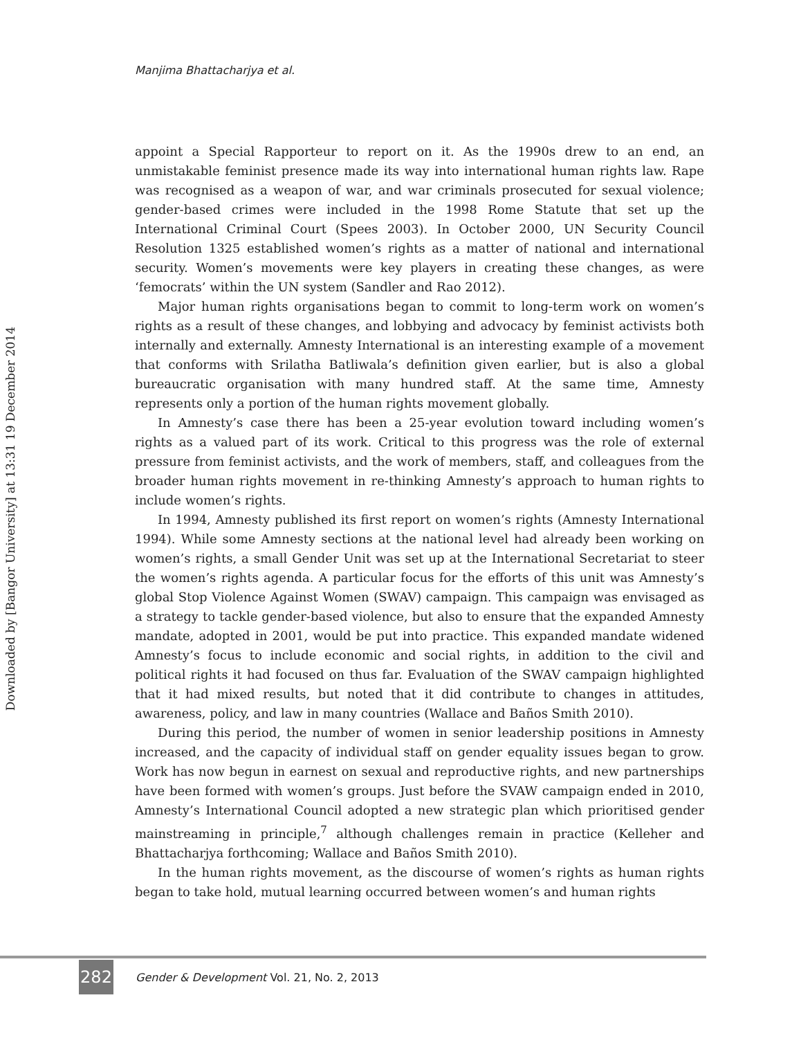Manjima Bhattacharjya et al.
Downloaded by [Bangor University] at 13:31 19 December 2014
appoint a Special Rapporteur to report on it. As the 1990s drew to an end, an unmistakable feminist presence made its way into international human rights law. Rape was recognised as a weapon of war, and war criminals prosecuted for sexual violence; gender-based crimes were included in the 1998 Rome Statute that set up the International Criminal Court (Spees 2003). In October 2000, UN Security Council Resolution 1325 established women’s rights as a matter of national and international security. Women’s movements were key players in creating these changes, as were ‘femocrats’ within the UN system (Sandler and Rao 2012).
Major human rights organisations began to commit to long-term work on women’s rights as a result of these changes, and lobbying and advocacy by feminist activists both internally and externally. Amnesty International is an interesting example of a movement that conforms with Srilatha Batliwala’s definition given earlier, but is also a global bureaucratic organisation with many hundred staff. At the same time, Amnesty represents only a portion of the human rights movement globally.
In Amnesty’s case there has been a 25-year evolution toward including women’s rights as a valued part of its work. Critical to this progress was the role of external pressure from feminist activists, and the work of members, staff, and colleagues from the broader human rights movement in re-thinking Amnesty’s approach to human rights to include women’s rights.
In 1994, Amnesty published its first report on women’s rights (Amnesty International 1994). While some Amnesty sections at the national level had already been working on women’s rights, a small Gender Unit was set up at the International Secretariat to steer the women’s rights agenda. A particular focus for the efforts of this unit was Amnesty’s global Stop Violence Against Women (SWAV) campaign. This campaign was envisaged as a strategy to tackle gender-based violence, but also to ensure that the expanded Amnesty mandate, adopted in 2001, would be put into practice. This expanded mandate widened Amnesty’s focus to include economic and social rights, in addition to the civil and political rights it had focused on thus far. Evaluation of the SWAV campaign highlighted that it had mixed results, but noted that it did contribute to changes in attitudes, awareness, policy, and law in many countries (Wallace and Baños Smith 2010).
During this period, the number of women in senior leadership positions in Amnesty increased, and the capacity of individual staff on gender equality issues began to grow. Work has now begun in earnest on sexual and reproductive rights, and new partnerships have been formed with women’s groups. Just before the SVAW campaign ended in 2010, Amnesty’s International Council adopted a new strategic plan which prioritised gender mainstreaming in principle,<sup>7</sup> although challenges remain in practice (Kelleher and Bhattacharjya forthcoming; Wallace and Baños Smith 2010).
In the human rights movement, as the discourse of women’s rights as human rights began to take hold, mutual learning occurred between women’s and human rights
282
Gender & Development Vol. 21, No. 2, 2013